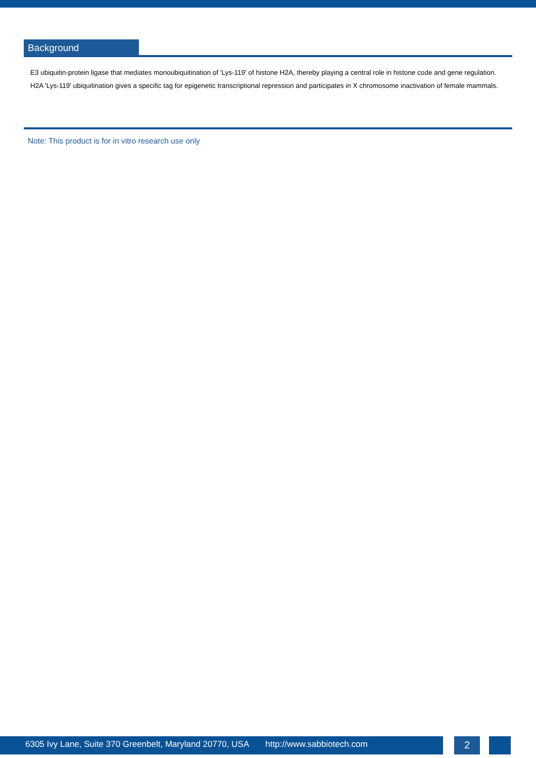Background
E3 ubiquitin-protein ligase that mediates monoubiquitination of 'Lys-119' of histone H2A, thereby playing a central role in histone code and gene regulation. H2A 'Lys-119' ubiquitination gives a specific tag for epigenetic transcriptional repression and participates in X chromosome inactivation of female mammals.
Note: This product is for in vitro research use only
6305 Ivy Lane, Suite 370 Greenbelt, Maryland 20770, USA http://www.sabbiotech.com
2